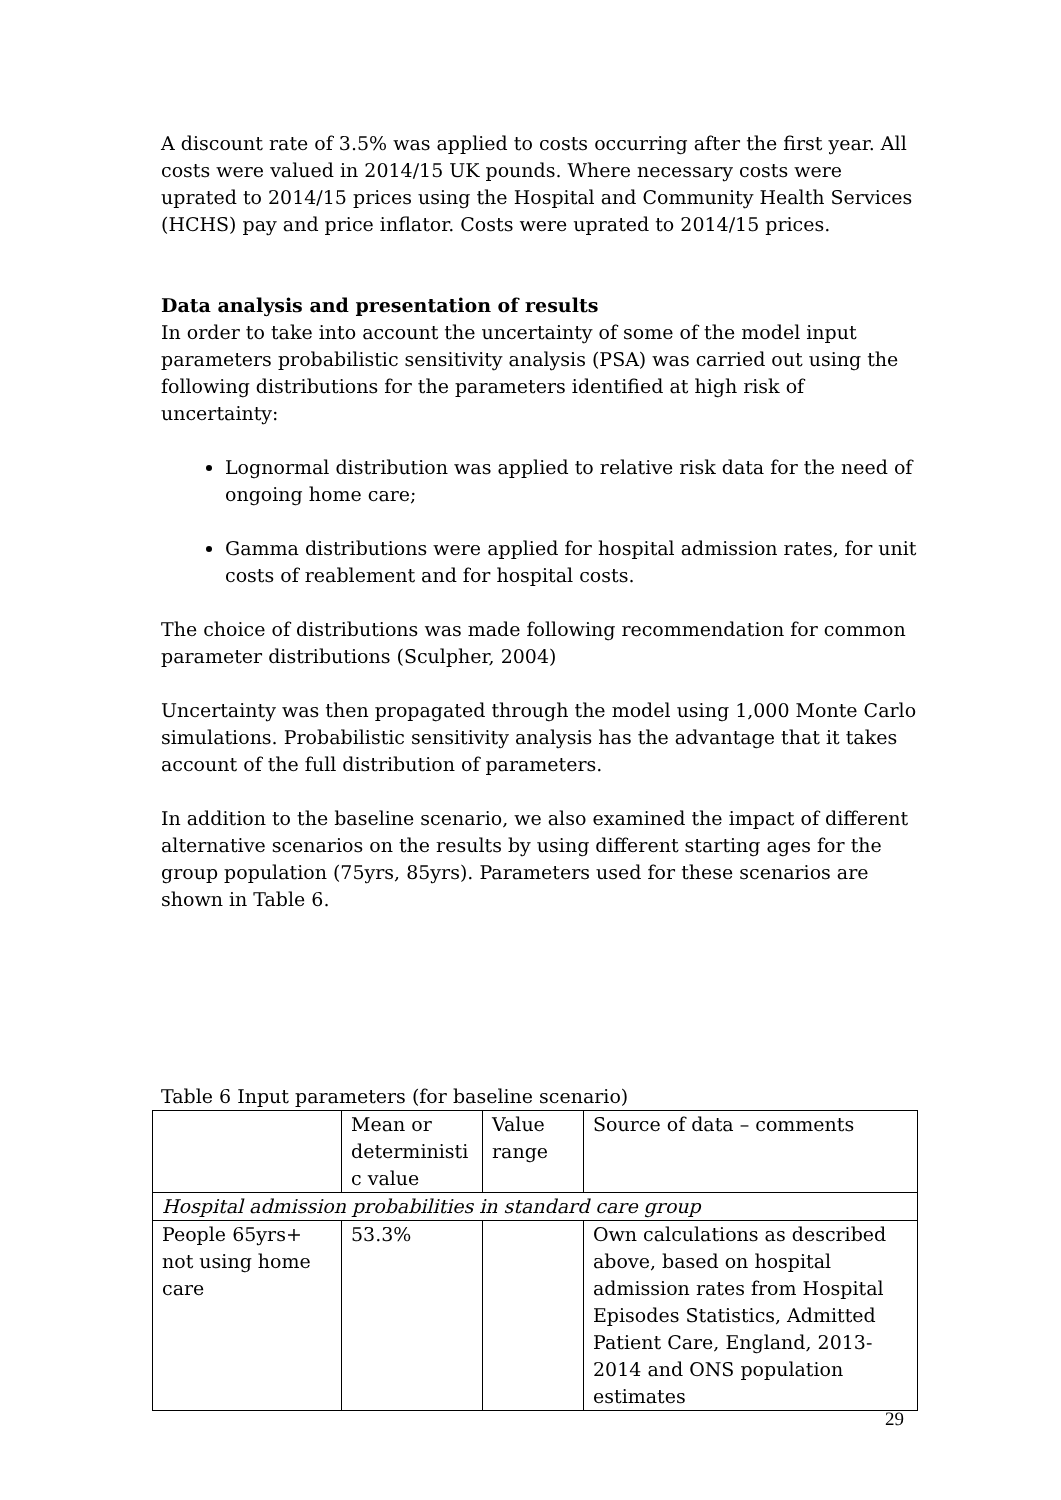A discount rate of 3.5% was applied to costs occurring after the first year. All costs were valued in 2014/15 UK pounds. Where necessary costs were uprated to 2014/15 prices using the Hospital and Community Health Services (HCHS) pay and price inflator. Costs were uprated to 2014/15 prices.
Data analysis and presentation of results
In order to take into account the uncertainty of some of the model input parameters probabilistic sensitivity analysis (PSA) was carried out using the following distributions for the parameters identified at high risk of uncertainty:
Lognormal distribution was applied to relative risk data for the need of ongoing home care;
Gamma distributions were applied for hospital admission rates, for unit costs of reablement and for hospital costs.
The choice of distributions was made following recommendation for common parameter distributions (Sculpher, 2004)
Uncertainty was then propagated through the model using 1,000 Monte Carlo simulations. Probabilistic sensitivity analysis has the advantage that it takes account of the full distribution of parameters.
In addition to the baseline scenario, we also examined the impact of different alternative scenarios on the results by using different starting ages for the group population (75yrs, 85yrs). Parameters used for these scenarios are shown in Table 6.
Table 6 Input parameters (for baseline scenario)
| | Mean or deterministi c value | Value range | Source of data – comments |
| Hospital admission probabilities in standard care group | | | |
| People 65yrs+ not using home care | 53.3% | | Own calculations as described above, based on hospital admission rates from Hospital Episodes Statistics, Admitted Patient Care, England, 2013-2014 and ONS population estimates |
29